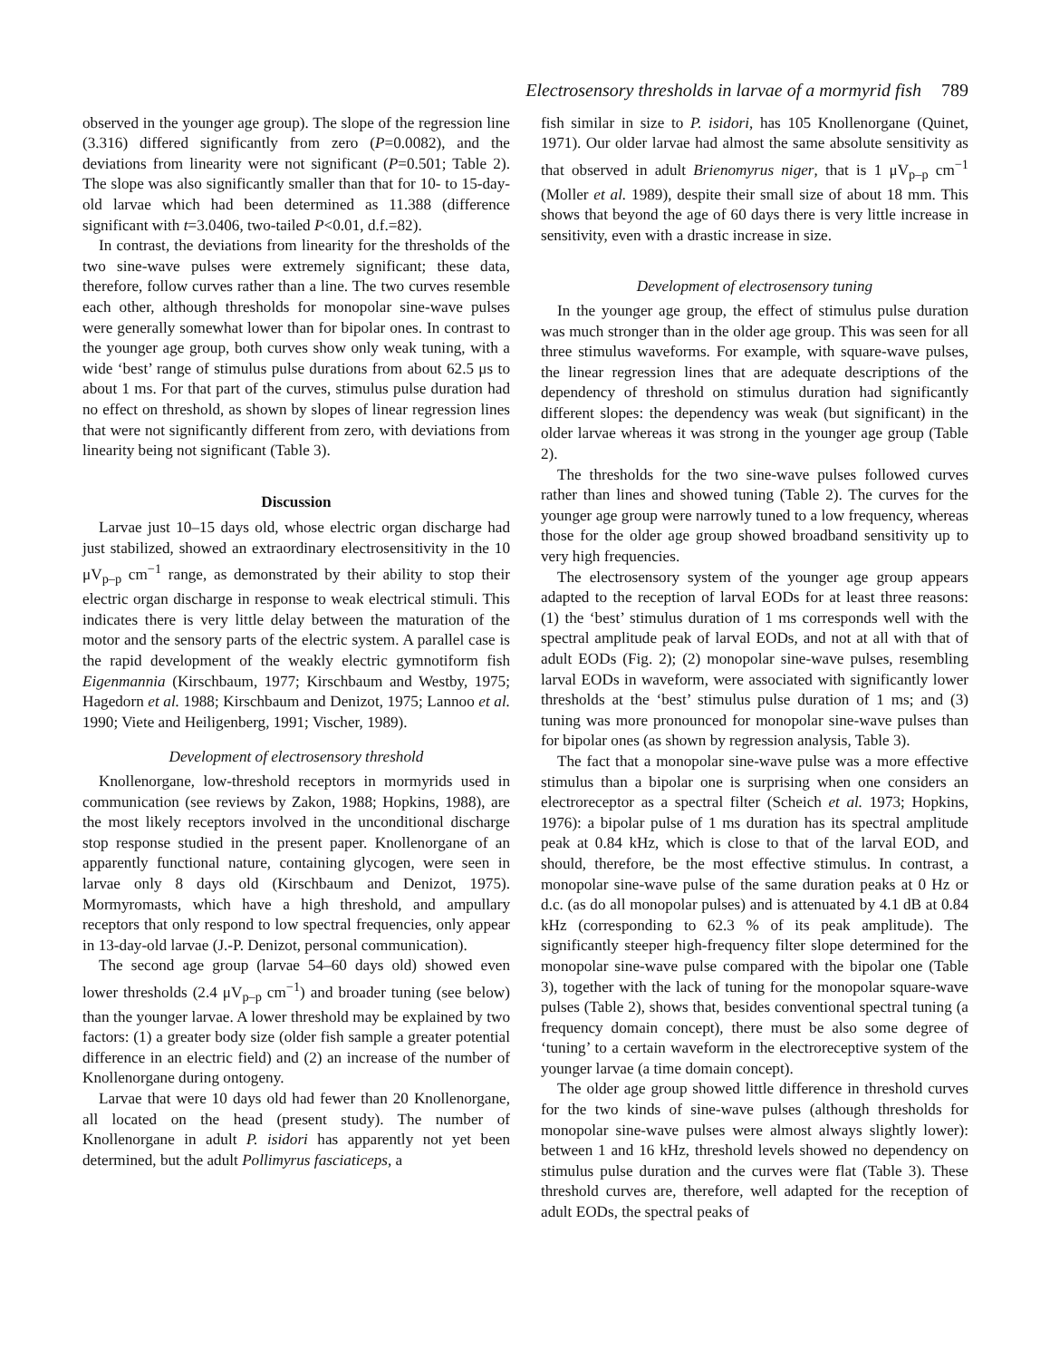Electrosensory thresholds in larvae of a mormyrid fish 789
observed in the younger age group). The slope of the regression line (3.316) differed significantly from zero (P=0.0082), and the deviations from linearity were not significant (P=0.501; Table 2). The slope was also significantly smaller than that for 10- to 15-day-old larvae which had been determined as 11.388 (difference significant with t=3.0406, two-tailed P<0.01, d.f.=82).
In contrast, the deviations from linearity for the thresholds of the two sine-wave pulses were extremely significant; these data, therefore, follow curves rather than a line. The two curves resemble each other, although thresholds for monopolar sine-wave pulses were generally somewhat lower than for bipolar ones. In contrast to the younger age group, both curves show only weak tuning, with a wide ‘best’ range of stimulus pulse durations from about 62.5 μs to about 1 ms. For that part of the curves, stimulus pulse duration had no effect on threshold, as shown by slopes of linear regression lines that were not significantly different from zero, with deviations from linearity being not significant (Table 3).
Discussion
Larvae just 10–15 days old, whose electric organ discharge had just stabilized, showed an extraordinary electrosensitivity in the 10 μV<sub>p–p</sub> cm<sup>−1</sup> range, as demonstrated by their ability to stop their electric organ discharge in response to weak electrical stimuli. This indicates there is very little delay between the maturation of the motor and the sensory parts of the electric system. A parallel case is the rapid development of the weakly electric gymnotiform fish Eigenmannia (Kirschbaum, 1977; Kirschbaum and Westby, 1975; Hagedorn et al. 1988; Kirschbaum and Denizot, 1975; Lannoo et al. 1990; Viete and Heiligenberg, 1991; Vischer, 1989).
Development of electrosensory threshold
Knollenorgane, low-threshold receptors in mormyrids used in communication (see reviews by Zakon, 1988; Hopkins, 1988), are the most likely receptors involved in the unconditional discharge stop response studied in the present paper. Knollenorgane of an apparently functional nature, containing glycogen, were seen in larvae only 8 days old (Kirschbaum and Denizot, 1975). Mormyromasts, which have a high threshold, and ampullary receptors that only respond to low spectral frequencies, only appear in 13-day-old larvae (J.-P. Denizot, personal communication).
The second age group (larvae 54–60 days old) showed even lower thresholds (2.4 μV<sub>p–p</sub> cm<sup>−1</sup>) and broader tuning (see below) than the younger larvae. A lower threshold may be explained by two factors: (1) a greater body size (older fish sample a greater potential difference in an electric field) and (2) an increase of the number of Knollenorgane during ontogeny.
Larvae that were 10 days old had fewer than 20 Knollenorgane, all located on the head (present study). The number of Knollenorgane in adult P. isidori has apparently not yet been determined, but the adult Pollimyrus fasciaticeps, a
fish similar in size to P. isidori, has 105 Knollenorgane (Quinet, 1971). Our older larvae had almost the same absolute sensitivity as that observed in adult Brienomyrus niger, that is 1 μV<sub>p–p</sub> cm<sup>−1</sup> (Moller et al. 1989), despite their small size of about 18 mm. This shows that beyond the age of 60 days there is very little increase in sensitivity, even with a drastic increase in size.
Development of electrosensory tuning
In the younger age group, the effect of stimulus pulse duration was much stronger than in the older age group. This was seen for all three stimulus waveforms. For example, with square-wave pulses, the linear regression lines that are adequate descriptions of the dependency of threshold on stimulus duration had significantly different slopes: the dependency was weak (but significant) in the older larvae whereas it was strong in the younger age group (Table 2).
The thresholds for the two sine-wave pulses followed curves rather than lines and showed tuning (Table 2). The curves for the younger age group were narrowly tuned to a low frequency, whereas those for the older age group showed broadband sensitivity up to very high frequencies.
The electrosensory system of the younger age group appears adapted to the reception of larval EODs for at least three reasons: (1) the ‘best’ stimulus duration of 1 ms corresponds well with the spectral amplitude peak of larval EODs, and not at all with that of adult EODs (Fig. 2); (2) monopolar sine-wave pulses, resembling larval EODs in waveform, were associated with significantly lower thresholds at the ‘best’ stimulus pulse duration of 1 ms; and (3) tuning was more pronounced for monopolar sine-wave pulses than for bipolar ones (as shown by regression analysis, Table 3).
The fact that a monopolar sine-wave pulse was a more effective stimulus than a bipolar one is surprising when one considers an electroreceptor as a spectral filter (Scheich et al. 1973; Hopkins, 1976): a bipolar pulse of 1 ms duration has its spectral amplitude peak at 0.84 kHz, which is close to that of the larval EOD, and should, therefore, be the most effective stimulus. In contrast, a monopolar sine-wave pulse of the same duration peaks at 0 Hz or d.c. (as do all monopolar pulses) and is attenuated by 4.1 dB at 0.84 kHz (corresponding to 62.3 % of its peak amplitude). The significantly steeper high-frequency filter slope determined for the monopolar sine-wave pulse compared with the bipolar one (Table 3), together with the lack of tuning for the monopolar square-wave pulses (Table 2), shows that, besides conventional spectral tuning (a frequency domain concept), there must be also some degree of ‘tuning’ to a certain waveform in the electroreceptive system of the younger larvae (a time domain concept).
The older age group showed little difference in threshold curves for the two kinds of sine-wave pulses (although thresholds for monopolar sine-wave pulses were almost always slightly lower): between 1 and 16 kHz, threshold levels showed no dependency on stimulus pulse duration and the curves were flat (Table 3). These threshold curves are, therefore, well adapted for the reception of adult EODs, the spectral peaks of